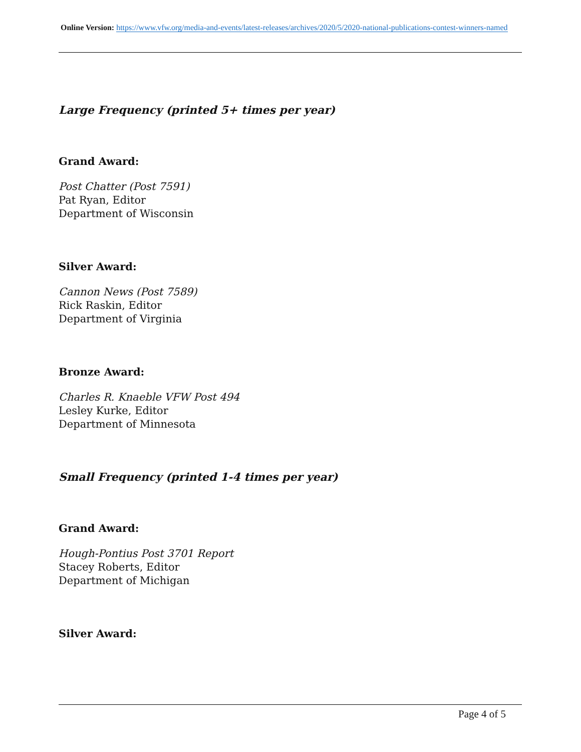Online Version: https://www.vfw.org/media-and-events/latest-releases/archives/2020/5/2020-national-publications-contest-winners-named
Large Frequency (printed 5+ times per year)
Grand Award:
Post Chatter (Post 7591)
Pat Ryan, Editor
Department of Wisconsin
Silver Award:
Cannon News (Post 7589)
Rick Raskin, Editor
Department of Virginia
Bronze Award:
Charles R. Knaeble VFW Post 494
Lesley Kurke, Editor
Department of Minnesota
Small Frequency (printed 1-4 times per year)
Grand Award:
Hough-Pontius Post 3701 Report
Stacey Roberts, Editor
Department of Michigan
Silver Award:
Page 4 of 5